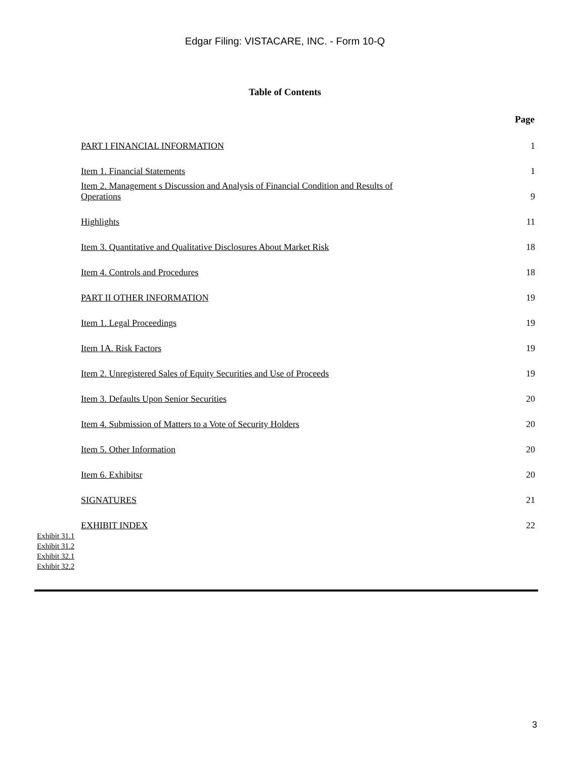Edgar Filing: VISTACARE, INC. - Form 10-Q
Table of Contents
| | | Page |
| --- | --- | --- |
| | PART I FINANCIAL INFORMATION | 1 |
| | Item 1. Financial Statements | 1 |
| | Item 2. Management s Discussion and Analysis of Financial Condition and Results of Operations | 9 |
| | Highlights | 11 |
| | Item 3. Quantitative and Qualitative Disclosures About Market Risk | 18 |
| | Item 4. Controls and Procedures | 18 |
| | PART II OTHER INFORMATION | 19 |
| | Item 1. Legal Proceedings | 19 |
| | Item 1A. Risk Factors | 19 |
| | Item 2. Unregistered Sales of Equity Securities and Use of Proceeds | 19 |
| | Item 3. Defaults Upon Senior Securities | 20 |
| | Item 4. Submission of Matters to a Vote of Security Holders | 20 |
| | Item 5. Other Information | 20 |
| | Item 6. Exhibitsr | 20 |
| | SIGNATURES | 21 |
| | EXHIBIT INDEX | 22 |
Exhibit 31.1
Exhibit 31.2
Exhibit 32.1
Exhibit 32.2
3